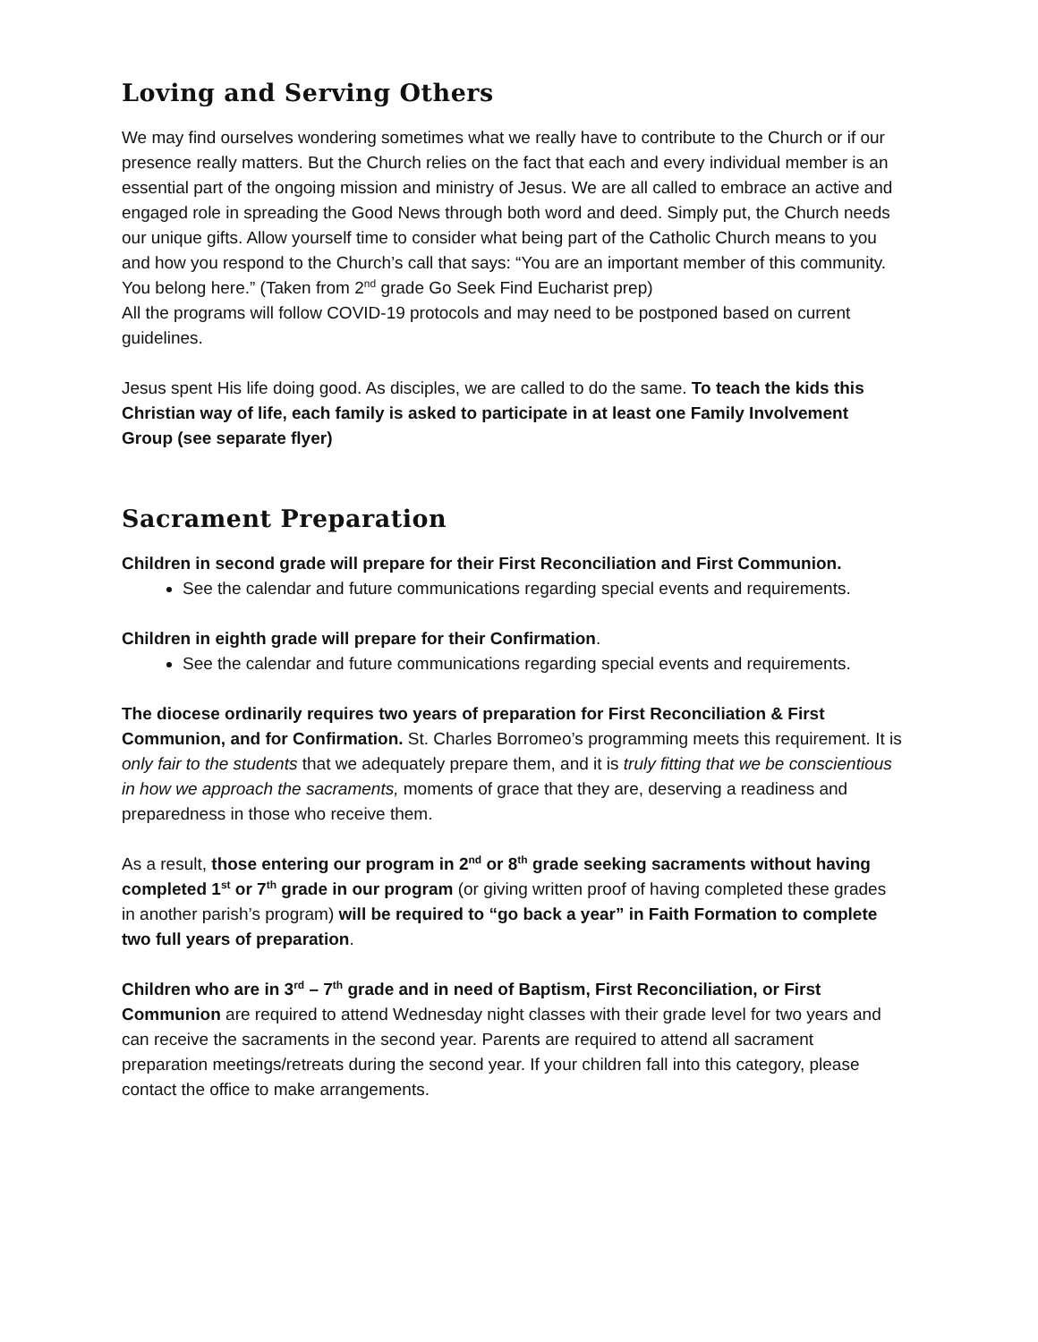Loving and Serving Others
We may find ourselves wondering sometimes what we really have to contribute to the Church or if our presence really matters. But the Church relies on the fact that each and every individual member is an essential part of the ongoing mission and ministry of Jesus. We are all called to embrace an active and engaged role in spreading the Good News through both word and deed. Simply put, the Church needs our unique gifts. Allow yourself time to consider what being part of the Catholic Church means to you and how you respond to the Church’s call that says: “You are an important member of this community. You belong here.” (Taken from 2<sup>nd</sup> grade Go Seek Find Eucharist prep)
All the programs will follow COVID-19 protocols and may need to be postponed based on current guidelines.
Jesus spent His life doing good. As disciples, we are called to do the same. To teach the kids this Christian way of life, each family is asked to participate in at least one Family Involvement Group (see separate flyer)
Sacrament Preparation
Children in second grade will prepare for their First Reconciliation and First Communion.
See the calendar and future communications regarding special events and requirements.
Children in eighth grade will prepare for their Confirmation.
See the calendar and future communications regarding special events and requirements.
The diocese ordinarily requires two years of preparation for First Reconciliation & First Communion, and for Confirmation. St. Charles Borromeo’s programming meets this requirement. It is only fair to the students that we adequately prepare them, and it is truly fitting that we be conscientious in how we approach the sacraments, moments of grace that they are, deserving a readiness and preparedness in those who receive them.
As a result, those entering our program in 2<sup>nd</sup> or 8<sup>th</sup> grade seeking sacraments without having completed 1<sup>st</sup> or 7<sup>th</sup> grade in our program (or giving written proof of having completed these grades in another parish’s program) will be required to “go back a year” in Faith Formation to complete two full years of preparation.
Children who are in 3<sup>rd</sup> – 7<sup>th</sup> grade and in need of Baptism, First Reconciliation, or First Communion are required to attend Wednesday night classes with their grade level for two years and can receive the sacraments in the second year. Parents are required to attend all sacrament preparation meetings/retreats during the second year. If your children fall into this category, please contact the office to make arrangements.